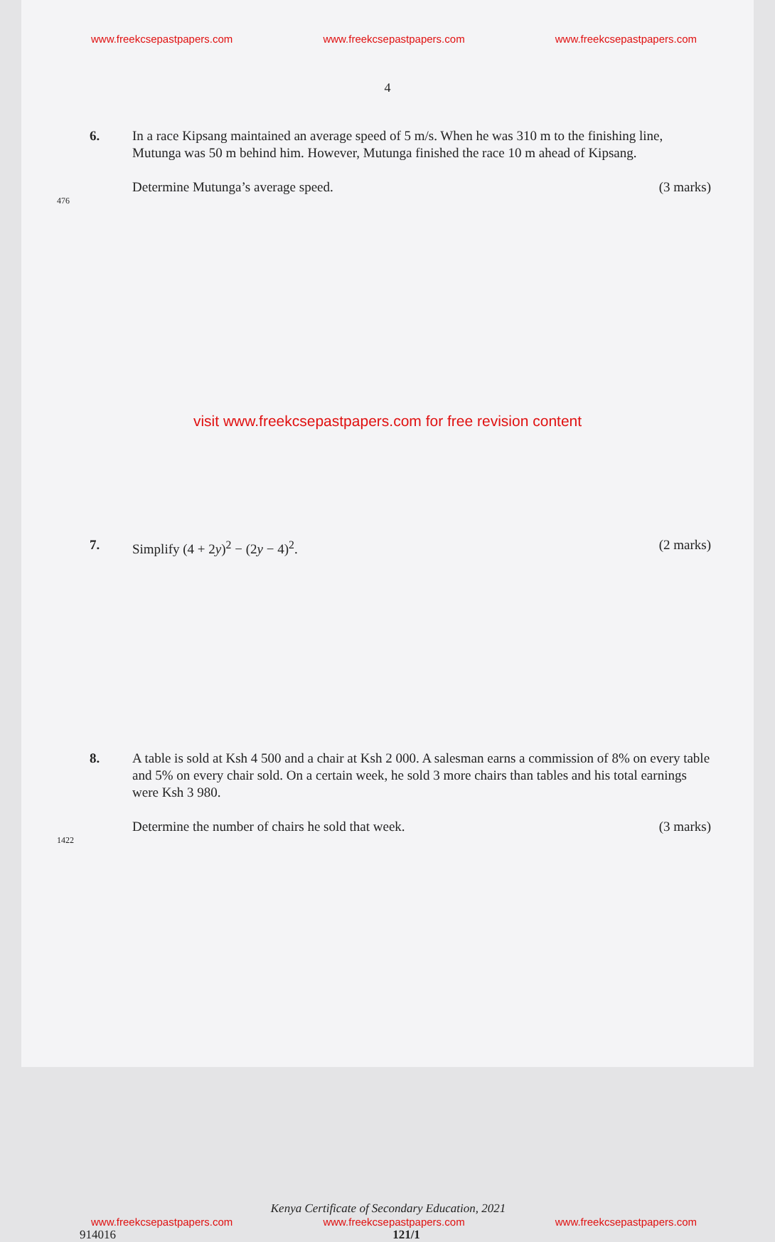www.freekcsepastpapers.com www.freekcsepastpapers.com www.freekcsepastpapers.com
4
6. In a race Kipsang maintained an average speed of 5 m/s. When he was 310 m to the finishing line, Mutunga was 50 m behind him. However, Mutunga finished the race 10 m ahead of Kipsang.
Determine Mutunga’s average speed. (3 marks)
476
visit www.freekcsepastpapers.com for free revision content
7. Simplify (4 + 2y)<sup>2</sup> − (2y − 4)<sup>2</sup>. (2 marks)
8. A table is sold at Ksh 4 500 and a chair at Ksh 2 000. A salesman earns a commission of 8% on every table and 5% on every chair sold. On a certain week, he sold 3 more chairs than tables and his total earnings were Ksh 3 980.
Determine the number of chairs he sold that week. (3 marks)
1422
Kenya Certificate of Secondary Education, 2021
www.freekcsepastpapers.com www.freekcsepastpapers.com www.freekcsepastpapers.com
914016 121/1